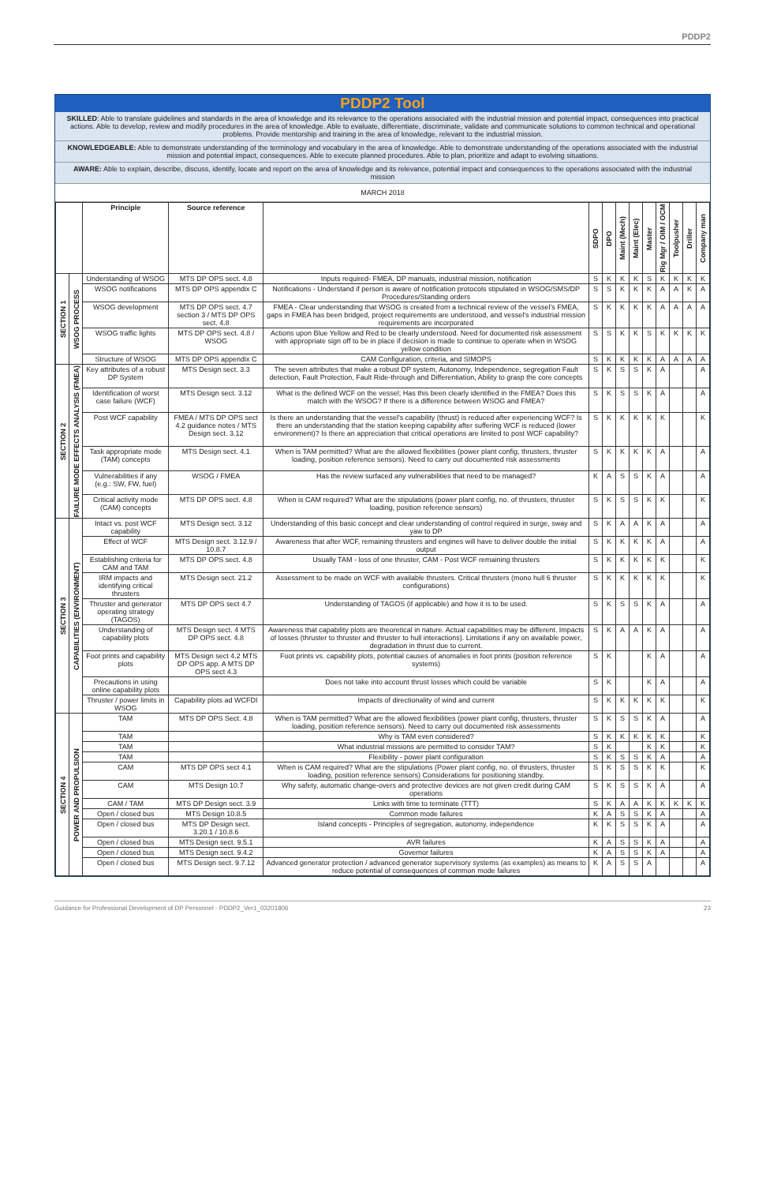PDDP2
PDDP2 Tool
SKILLED: Able to translate guidelines and standards in the area of knowledge and its relevance to the operations associated with the industrial mission and potential impact, consequences into practical actions. Able to develop, review and modify procedures in the area of knowledge. Able to evaluate, differentiate, discriminate, validate and communicate solutions to common technical and operational problems. Provide mentorship and training in the area of knowledge, relevant to the industrial mission.
KNOWLEDGEABLE: Able to demonstrate understanding of the terminology and vocabulary in the area of knowledge. Able to demonstrate understanding of the operations associated with the industrial mission and potential impact, consequences. Able to execute planned procedures. Able to plan, prioritize and adapt to evolving situations.
AWARE: Able to explain, describe, discuss, identify, locate and report on the area of knowledge and its relevance, potential impact and consequences to the operations associated with the industrial mission
MARCH 2018
| | | Principle | Source reference | | SDPO | DPO | Maint (Mech) | Maint (Elec) | Master | Rig Mgr / OIM / OCM | Toolpusher | Driller | Company man |
| --- | --- | --- | --- | --- | --- | --- | --- | --- | --- | --- | --- | --- | --- |
| SECTION 1 | WSOG PROCESS | Understanding of WSOG | MTS DP OPS sect. 4.8 | Inputs required- FMEA, DP manuals, industrial mission, notification | S | K | K | K | S | K | K | K | K |
| | | WSOG notifications | MTS DP OPS appendix C | Notifications - Understand if person is aware of notification protocols stipulated in WSOG/SMS/DP Procedures/Standing orders | S | S | K | K | K | A | A | K | A |
| | | WSOG development | MTS DP OPS sect. 4.7 section 3 / MTS DP OPS sect. 4.8 | FMEA - Clear understanding that WSOG is created from a technical review of the vessel's FMEA, gaps in FMEA has been bridged, project requirements are understood, and vessel's industrial mission requirements are incorporated | S | K | K | K | K | A | A | A | A |
| | | WSOG traffic lights | MTS DP OPS sect. 4.8 / WSOG | Actions upon Blue Yellow and Red to be clearly understood. Need for documented risk assessment with appropriate sign off to be in place if decision is made to continue to operate when in WSOG yellow condition | S | S | K | K | S | K | K | K | K |
| | | Structure of WSOG | MTS DP OPS appendix C | CAM Configuration, criteria, and SIMOPS | S | K | K | K | K | A | A | A | A |
| SECTION 2 | FAILURE MODE EFFECTS ANALYSIS (FMEA) | Key attributes of a robust DP System | MTS Design sect. 3.3 | The seven attributes that make a robust DP system, Autonomy, Independence, segregation Fault detection, Fault Protection, Fault Ride-through and Differentiation, Ability to grasp the core concepts | S | K | S | S | K | A | | | A |
| | | Identification of worst case failure (WCF) | MTS Design sect. 3.12 | What is the defined WCF on the vessel; Has this been clearly identified in the FMEA? Does this match with the WSOG? If there is a difference between WSOG and FMEA? | S | K | S | S | K | A | | | A |
| | | Post WCF capability | FMEA / MTS DP OPS sect 4.2 guidance notes / MTS Design sect. 3.12 | Is there an understanding that the vessel's capability (thrust) is reduced after experiencing WCF? Is there an understanding that the station keeping capability after suffering WCF is reduced (lower environment)? Is there an appreciation that critical operations are limited to post WCF capability? | S | K | K | K | K | K | | | K |
| | | Task appropriate mode (TAM) concepts | MTS Design sect. 4.1 | When is TAM permitted? What are the allowed flexibilities (power plant config, thrusters, thruster loading, position reference sensors). Need to carry out documented risk assessments | S | K | K | K | K | A | | | A |
| | | Vulnerabilities if any (e.g.: SW, FW, fuel) | WSOG / FMEA | Has the review surfaced any vulnerabilities that need to be managed? | K | A | S | S | K | A | | | A |
| | | Critical activity mode (CAM) concepts | MTS DP OPS sect. 4.8 | When is CAM required? What are the stipulations (power plant config, no. of thrusters, thruster loading, position reference sensors) | S | K | S | S | K | K | | | K |
| SECTION 3 | CAPABILITIES (ENVIRONMENT) | Intact vs. post WCF capability | MTS Design sect. 3.12 | Understanding of this basic concept and clear understanding of control required in surge, sway and yaw to DP | S | K | A | A | K | A | | | A |
| | | Effect of WCF | MTS Design sect. 3.12.9 / 10.8.7 | Awareness that after WCF, remaining thrusters and engines will have to deliver double the initial output | S | K | K | K | K | A | | | A |
| | | Establishing criteria for CAM and TAM | MTS DP OPS sect. 4.8 | Usually TAM - loss of one thruster, CAM - Post WCF remaining thrusters | S | K | K | K | K | K | | | K |
| | | IRM impacts and identifying critical thrusters | MTS Design sect. 21.2 | Assessment to be made on WCF with available thrusters. Critical thrusters (mono hull 6 thruster configurations) | S | K | K | K | K | K | | | K |
| | | Thruster and generator operating strategy (TAGOS) | MTS DP OPS sect 4.7 | Understanding of TAGOS (if applicable) and how it is to be used. | S | K | S | S | K | A | | | A |
| | | Understanding of capability plots | MTS Design sect. 4 MTS DP OPS sect. 4.8 | Awareness that capability plots are theoretical in nature. Actual capabilities may be different. Impacts of losses (thruster to thruster and thruster to hull interactions). Limitations if any on available power, degradation in thrust due to current. | S | K | A | A | K | A | | | A |
| | | Foot prints and capability plots | MTS Design sect 4.2 MTS DP OPS app. A MTS DP OPS sect 4.3 | Foot prints vs. capability plots, potential causes of anomalies in foot prints (position reference systems) | S | K | | | K | A | | | A |
| | | Precautions in using online capability plots | | Does not take into account thrust losses which could be variable | S | K | | | K | A | | | A |
| | | Thruster / power limits in WSOG | Capability plots ad WCFDI | Impacts of directionality of wind and current | S | K | K | K | K | K | | | K |
| SECTION 4 | POWER AND PROPULSION | TAM | MTS DP OPS Sect. 4.8 | When is TAM permitted? What are the allowed flexibilities (power plant config, thrusters, thruster loading, position reference sensors). Need to carry out documented risk assessments | S | K | S | S | K | A | | | A |
| | | TAM | | Why is TAM even considered? | S | K | K | K | K | K | | | K |
| | | TAM | | What industrial missions are permitted to consider TAM? | S | K | | | K | K | | | K |
| | | TAM | | Flexibility - power plant configuration | S | K | S | S | K | A | | | A |
| | | CAM | MTS DP OPS sect 4.1 | When is CAM required? What are the stipulations (Power plant config, no. of thrusters, thruster loading, position reference sensors) Considerations for positioning standby. | S | K | S | S | K | K | | | K |
| | | CAM | MTS Design 10.7 | Why safety, automatic change-overs and protective devices are not given credit during CAM operations | S | K | S | S | K | A | | | A |
| | | CAM / TAM | MTS DP Design sect. 3.9 | Links with time to terminate (TTT) | S | K | A | A | K | K | K | K | K |
| | | Open / closed bus | MTS Design 10.8.5 | Common mode failures | K | A | S | S | K | A | | | A |
| | | Open / closed bus | MTS DP Design sect. 3.20.1 / 10.8.6 | Island concepts - Principles of segregation, autonomy, independence | K | K | S | S | K | A | | | A |
| | | Open / closed bus | MTS Design sect. 9.5.1 | AVR failures | K | A | S | S | K | A | | | A |
| | | Open / closed bus | MTS Design sect. 9.4.2 | Governor failures | K | A | S | S | K | A | | | A |
| | | Open / closed bus | MTS Design sect. 9.7.12 | Advanced generator protection / advanced generator supervisory systems (as examples) as means to reduce potential of consequences of common mode failures | K | A | S | S | A | | | | A |
Guidance for Professional Development of DP Personnel - PDDP2_Ver1_03201806 23